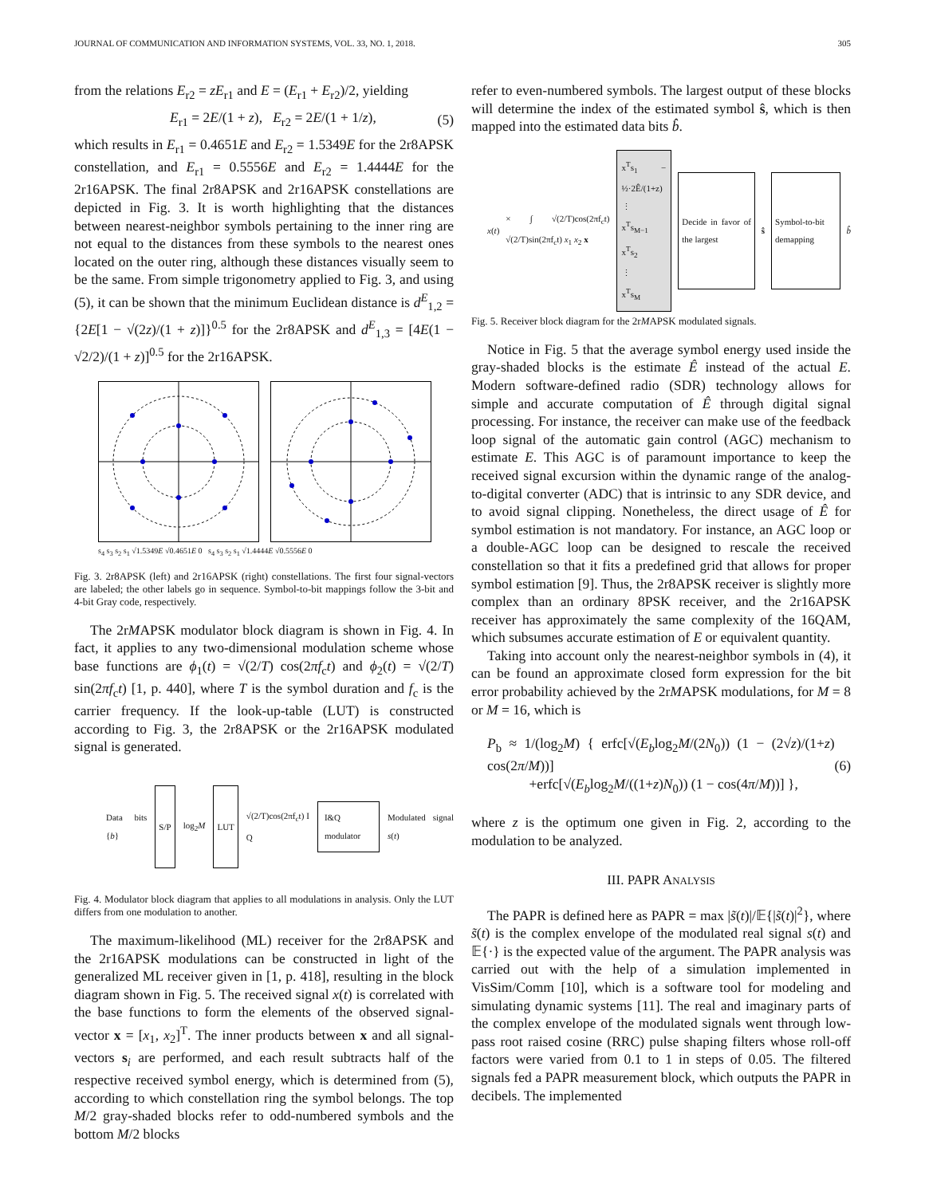JOURNAL OF COMMUNICATION AND INFORMATION SYSTEMS, VOL. 33, NO. 1, 2018. 305
from the relations E<sub>r2</sub> = zE<sub>r1</sub> and E = (E<sub>r1</sub> + E<sub>r2</sub>)/2, yielding
E<sub>r1</sub> = 2E/(1 + z), E<sub>r2</sub> = 2E/(1 + 1/z), (5)
which results in E<sub>r1</sub> = 0.4651E and E<sub>r2</sub> = 1.5349E for the 2r8APSK constellation, and E<sub>r1</sub> = 0.5556E and E<sub>r2</sub> = 1.4444E for the 2r16APSK. The final 2r8APSK and 2r16APSK constellations are depicted in Fig. 3. It is worth highlighting that the distances between nearest-neighbor symbols pertaining to the inner ring are not equal to the distances from these symbols to the nearest ones located on the outer ring, although these distances visually seem to be the same. From simple trigonometry applied to Fig. 3, and using (5), it can be shown that the minimum Euclidean distance is d<sup>E</sup><sub>1,2</sub> = {2E[1 − √(2z)/(1 + z)]}<sup>0.5</sup> for the 2r8APSK and d<sup>E</sup><sub>1,3</sub> = [4E(1 − √2/2)/(1 + z)]<sup>0.5</sup> for the 2r16APSK.
s<sub>4</sub> s<sub>3</sub> s<sub>2</sub> s<sub>1</sub> √1.5349E √0.4651E 0 s<sub>4</sub> s<sub>3</sub> s<sub>2</sub> s<sub>1</sub> √1.4444E √0.5556E 0
Fig. 3. 2r8APSK (left) and 2r16APSK (right) constellations. The first four signal-vectors are labeled; the other labels go in sequence. Symbol-to-bit mappings follow the 3-bit and 4-bit Gray code, respectively.
The 2rMAPSK modulator block diagram is shown in Fig. 4. In fact, it applies to any two-dimensional modulation scheme whose base functions are ϕ<sub>1</sub>(t) = √(2/T) cos(2πf<sub>c</sub>t) and ϕ<sub>2</sub>(t) = √(2/T) sin(2πf<sub>c</sub>t) [1, p. 440], where T is the symbol duration and f<sub>c</sub> is the carrier frequency. If the look-up-table (LUT) is constructed according to Fig. 3, the 2r8APSK or the 2r16APSK modulated signal is generated.
Data bits {b} S/P log<sub>2</sub>M LUT √(2/T)cos(2πf<sub>c</sub>t) I Q I&Q modulator Modulated signal s(t)
Fig. 4. Modulator block diagram that applies to all modulations in analysis. Only the LUT differs from one modulation to another.
The maximum-likelihood (ML) receiver for the 2r8APSK and the 2r16APSK modulations can be constructed in light of the generalized ML receiver given in [1, p. 418], resulting in the block diagram shown in Fig. 5. The received signal x(t) is correlated with the base functions to form the elements of the observed signal-vector x = [x<sub>1</sub>, x<sub>2</sub>]<sup>T</sup>. The inner products between x and all signal-vectors s<sub>i</sub> are performed, and each result subtracts half of the respective received symbol energy, which is determined from (5), according to which constellation ring the symbol belongs. The top M/2 gray-shaded blocks refer to odd-numbered symbols and the bottom M/2 blocks
refer to even-numbered symbols. The largest output of these blocks will determine the index of the estimated symbol ŝ, which is then mapped into the estimated data bits b̂.
x(t) × ∫ √(2/T)cos(2πf<sub>c</sub>t) √(2/T)sin(2πf<sub>c</sub>t) x<sub>1</sub> x<sub>2</sub> x x<sup>T</sup>s<sub>1</sub> − ½·2Ê/(1+z)
⋮
x<sup>T</sup>s<sub>M−1</sub>
x<sup>T</sup>s<sub>2</sub>
⋮
x<sup>T</sup>s<sub>M</sub> Decide in favor of the largest ŝ Symbol-to-bit demapping b̂
Fig. 5. Receiver block diagram for the 2rMAPSK modulated signals.
Notice in Fig. 5 that the average symbol energy used inside the gray-shaded blocks is the estimate Ê instead of the actual E. Modern software-defined radio (SDR) technology allows for simple and accurate computation of Ê through digital signal processing. For instance, the receiver can make use of the feedback loop signal of the automatic gain control (AGC) mechanism to estimate E. This AGC is of paramount importance to keep the received signal excursion within the dynamic range of the analog-to-digital converter (ADC) that is intrinsic to any SDR device, and to avoid signal clipping. Nonetheless, the direct usage of Ê for symbol estimation is not mandatory. For instance, an AGC loop or a double-AGC loop can be designed to rescale the received constellation so that it fits a predefined grid that allows for proper symbol estimation [9]. Thus, the 2r8APSK receiver is slightly more complex than an ordinary 8PSK receiver, and the 2r16APSK receiver has approximately the same complexity of the 16QAM, which subsumes accurate estimation of E or equivalent quantity.
Taking into account only the nearest-neighbor symbols in (4), it can be found an approximate closed form expression for the bit error probability achieved by the 2rMAPSK modulations, for M = 8 or M = 16, which is
P<sub>b</sub> ≈ 1/(log<sub>2</sub>M) { erfc[√(E<sub>b</sub>log<sub>2</sub>M/(2N<sub>0</sub>)) (1 − (2√z)/(1+z) cos(2π/M))]
+erfc[√(E<sub>b</sub>log<sub>2</sub>M/((1+z)N<sub>0</sub>)) (1 − cos(4π/M))] }, (6)
where z is the optimum one given in Fig. 2, according to the modulation to be analyzed.
III. PAPR ANALYSIS
The PAPR is defined here as PAPR = max |s̃(t)|/𝔼{|s̃(t)|<sup>2</sup>}, where s̃(t) is the complex envelope of the modulated real signal s(t) and 𝔼{·} is the expected value of the argument. The PAPR analysis was carried out with the help of a simulation implemented in VisSim/Comm [10], which is a software tool for modeling and simulating dynamic systems [11]. The real and imaginary parts of the complex envelope of the modulated signals went through low-pass root raised cosine (RRC) pulse shaping filters whose roll-off factors were varied from 0.1 to 1 in steps of 0.05. The filtered signals fed a PAPR measurement block, which outputs the PAPR in decibels. The implemented